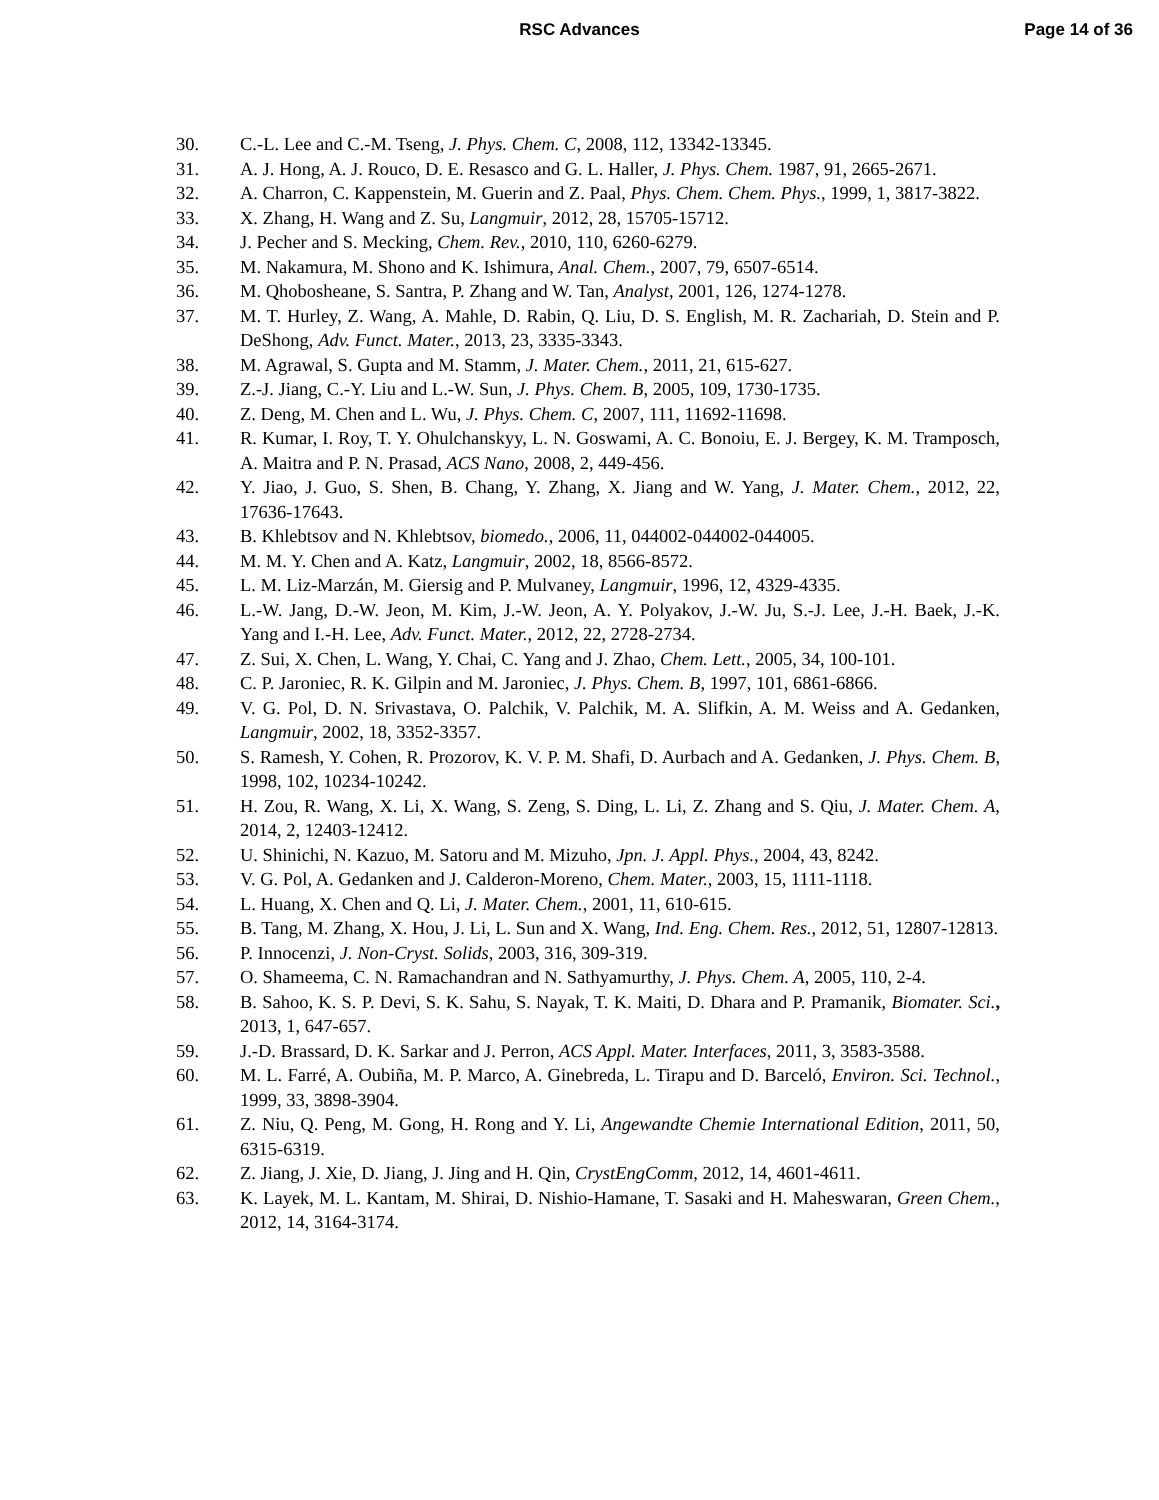RSC Advances Page 14 of 36
30. C.-L. Lee and C.-M. Tseng, J. Phys. Chem. C, 2008, 112, 13342-13345.
31. A. J. Hong, A. J. Rouco, D. E. Resasco and G. L. Haller, J. Phys. Chem. 1987, 91, 2665-2671.
32. A. Charron, C. Kappenstein, M. Guerin and Z. Paal, Phys. Chem. Chem. Phys., 1999, 1, 3817-3822.
33. X. Zhang, H. Wang and Z. Su, Langmuir, 2012, 28, 15705-15712.
34. J. Pecher and S. Mecking, Chem. Rev., 2010, 110, 6260-6279.
35. M. Nakamura, M. Shono and K. Ishimura, Anal. Chem., 2007, 79, 6507-6514.
36. M. Qhobosheane, S. Santra, P. Zhang and W. Tan, Analyst, 2001, 126, 1274-1278.
37. M. T. Hurley, Z. Wang, A. Mahle, D. Rabin, Q. Liu, D. S. English, M. R. Zachariah, D. Stein and P. DeShong, Adv. Funct. Mater., 2013, 23, 3335-3343.
38. M. Agrawal, S. Gupta and M. Stamm, J. Mater. Chem., 2011, 21, 615-627.
39. Z.-J. Jiang, C.-Y. Liu and L.-W. Sun, J. Phys. Chem. B, 2005, 109, 1730-1735.
40. Z. Deng, M. Chen and L. Wu, J. Phys. Chem. C, 2007, 111, 11692-11698.
41. R. Kumar, I. Roy, T. Y. Ohulchanskyy, L. N. Goswami, A. C. Bonoiu, E. J. Bergey, K. M. Tramposch, A. Maitra and P. N. Prasad, ACS Nano, 2008, 2, 449-456.
42. Y. Jiao, J. Guo, S. Shen, B. Chang, Y. Zhang, X. Jiang and W. Yang, J. Mater. Chem., 2012, 22, 17636-17643.
43. B. Khlebtsov and N. Khlebtsov, biomedo., 2006, 11, 044002-044002-044005.
44. M. M. Y. Chen and A. Katz, Langmuir, 2002, 18, 8566-8572.
45. L. M. Liz-Marzán, M. Giersig and P. Mulvaney, Langmuir, 1996, 12, 4329-4335.
46. L.-W. Jang, D.-W. Jeon, M. Kim, J.-W. Jeon, A. Y. Polyakov, J.-W. Ju, S.-J. Lee, J.-H. Baek, J.-K. Yang and I.-H. Lee, Adv. Funct. Mater., 2012, 22, 2728-2734.
47. Z. Sui, X. Chen, L. Wang, Y. Chai, C. Yang and J. Zhao, Chem. Lett., 2005, 34, 100-101.
48. C. P. Jaroniec, R. K. Gilpin and M. Jaroniec, J. Phys. Chem. B, 1997, 101, 6861-6866.
49. V. G. Pol, D. N. Srivastava, O. Palchik, V. Palchik, M. A. Slifkin, A. M. Weiss and A. Gedanken, Langmuir, 2002, 18, 3352-3357.
50. S. Ramesh, Y. Cohen, R. Prozorov, K. V. P. M. Shafi, D. Aurbach and A. Gedanken, J. Phys. Chem. B, 1998, 102, 10234-10242.
51. H. Zou, R. Wang, X. Li, X. Wang, S. Zeng, S. Ding, L. Li, Z. Zhang and S. Qiu, J. Mater. Chem. A, 2014, 2, 12403-12412.
52. U. Shinichi, N. Kazuo, M. Satoru and M. Mizuho, Jpn. J. Appl. Phys., 2004, 43, 8242.
53. V. G. Pol, A. Gedanken and J. Calderon-Moreno, Chem. Mater., 2003, 15, 1111-1118.
54. L. Huang, X. Chen and Q. Li, J. Mater. Chem., 2001, 11, 610-615.
55. B. Tang, M. Zhang, X. Hou, J. Li, L. Sun and X. Wang, Ind. Eng. Chem. Res., 2012, 51, 12807-12813.
56. P. Innocenzi, J. Non-Cryst. Solids, 2003, 316, 309-319.
57. O. Shameema, C. N. Ramachandran and N. Sathyamurthy, J. Phys. Chem. A, 2005, 110, 2-4.
58. B. Sahoo, K. S. P. Devi, S. K. Sahu, S. Nayak, T. K. Maiti, D. Dhara and P. Pramanik, Biomater. Sci., 2013, 1, 647-657.
59. J.-D. Brassard, D. K. Sarkar and J. Perron, ACS Appl. Mater. Interfaces, 2011, 3, 3583-3588.
60. M. L. Farré, A. Oubiña, M. P. Marco, A. Ginebreda, L. Tirapu and D. Barceló, Environ. Sci. Technol., 1999, 33, 3898-3904.
61. Z. Niu, Q. Peng, M. Gong, H. Rong and Y. Li, Angewandte Chemie International Edition, 2011, 50, 6315-6319.
62. Z. Jiang, J. Xie, D. Jiang, J. Jing and H. Qin, CrystEngComm, 2012, 14, 4601-4611.
63. K. Layek, M. L. Kantam, M. Shirai, D. Nishio-Hamane, T. Sasaki and H. Maheswaran, Green Chem., 2012, 14, 3164-3174.